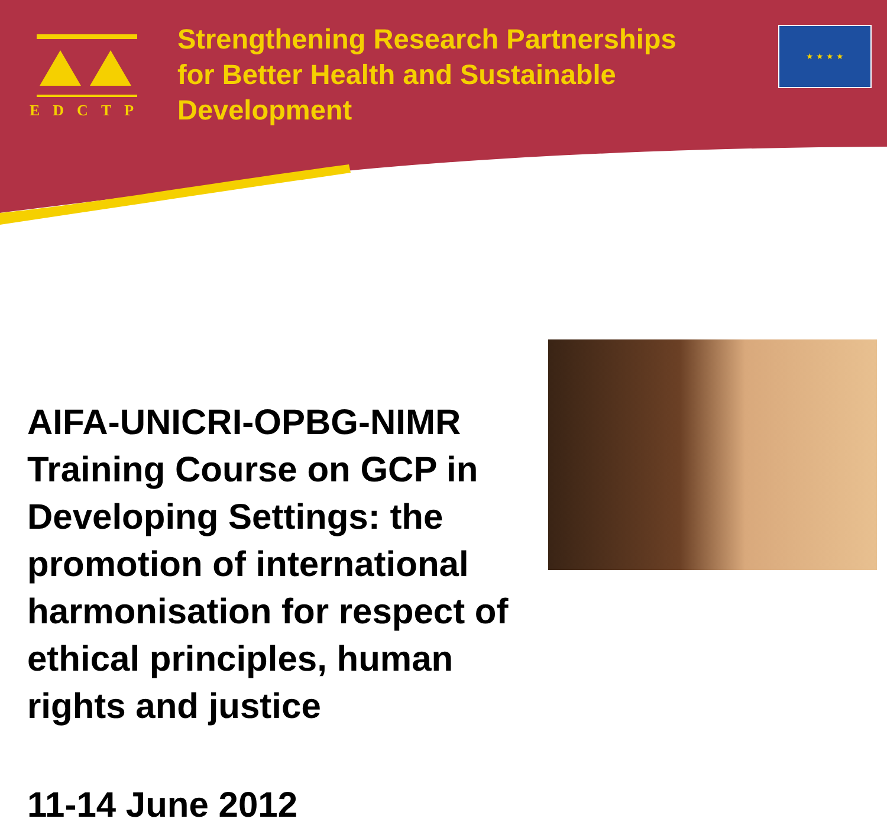EDCTP
Strengthening Research Partnerships for Better Health and Sustainable Development
★ ★ ★ ★
AIFA-UNICRI-OPBG-NIMR Training Course on GCP in Developing Settings: the promotion of international harmonisation for respect of ethical principles, human rights and justice
11-14 June 2012